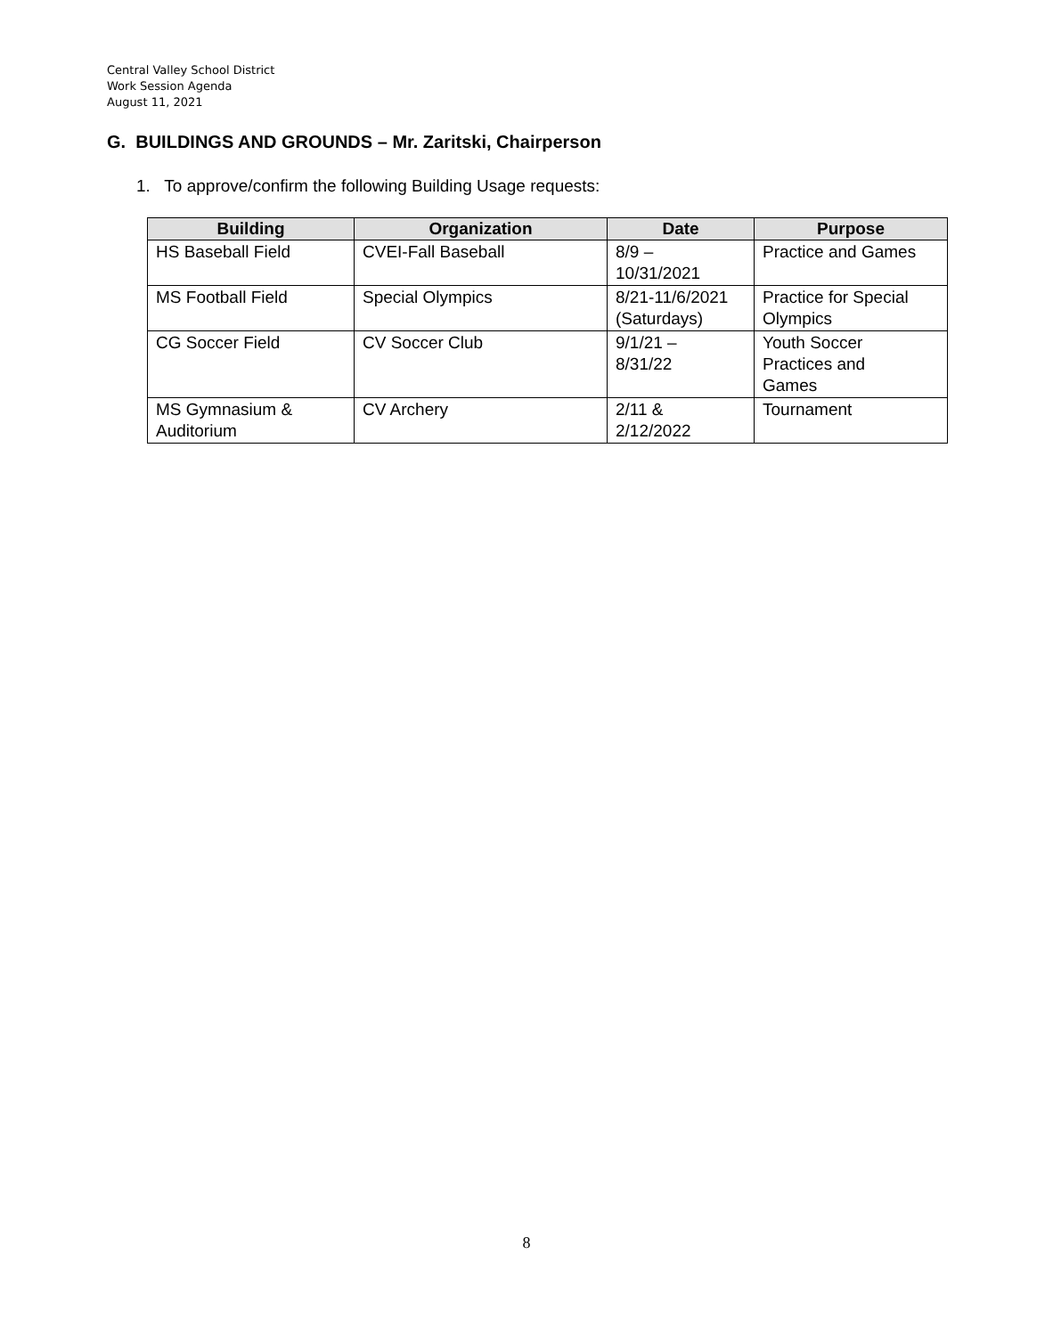Central Valley School District
Work Session Agenda
August 11, 2021
G. BUILDINGS AND GROUNDS – Mr. Zaritski, Chairperson
1. To approve/confirm the following Building Usage requests:
| Building | Organization | Date | Purpose |
| --- | --- | --- | --- |
| HS Baseball Field | CVEI-Fall Baseball | 8/9 – 10/31/2021 | Practice and Games |
| MS Football Field | Special Olympics | 8/21-11/6/2021 (Saturdays) | Practice for Special Olympics |
| CG Soccer Field | CV Soccer Club | 9/1/21 – 8/31/22 | Youth Soccer Practices and Games |
| MS Gymnasium & Auditorium | CV Archery | 2/11 & 2/12/2022 | Tournament |
8